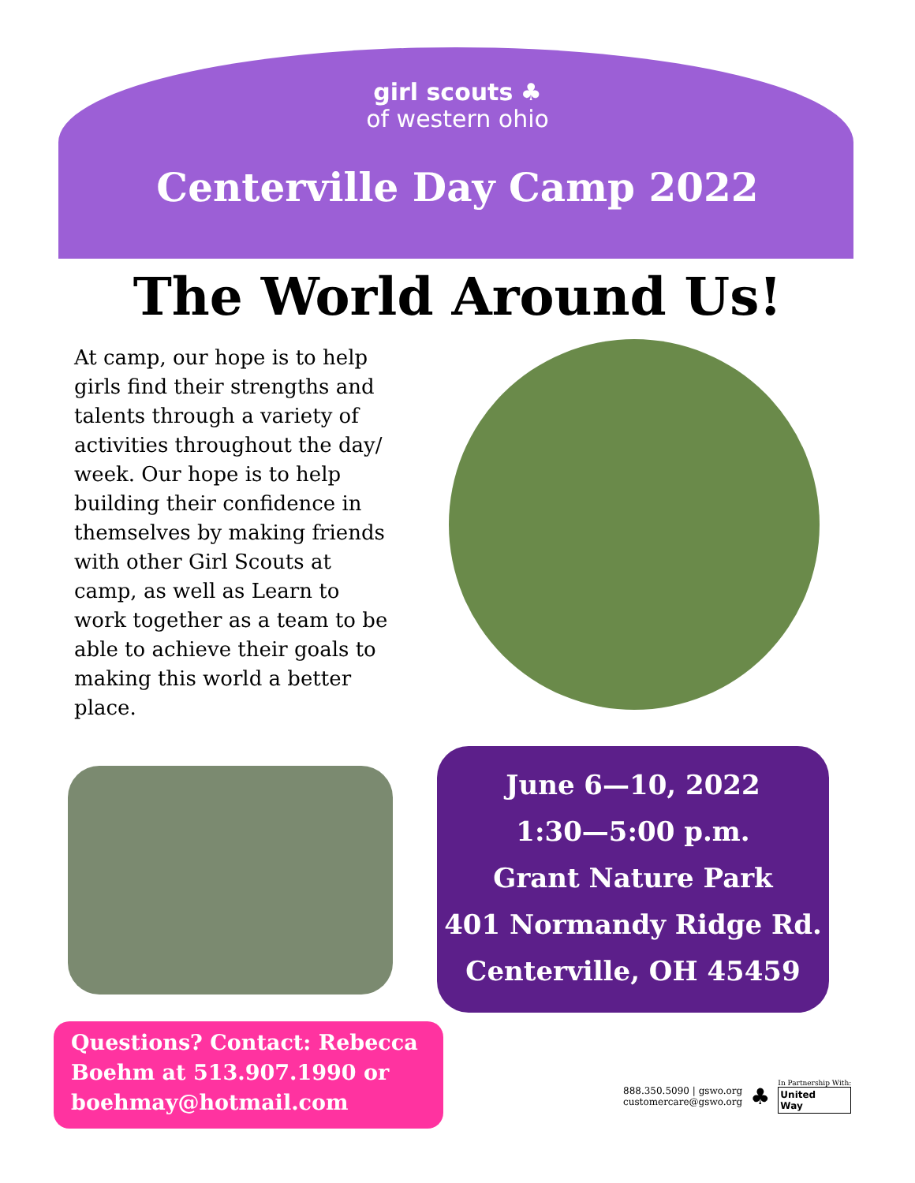girl scouts ♣
of western ohio
Centerville Day Camp 2022
The World Around Us!
At camp, our hope is to help girls find their strengths and talents through a variety of activities throughout the day/ week. Our hope is to help building their confidence in themselves by making friends with other Girl Scouts at camp, as well as Learn to work together as a team to be able to achieve their goals to making this world a better place.
June 6—10, 2022
1:30—5:00 p.m.
Grant Nature Park
401 Normandy Ridge Rd.
Centerville, OH 45459
Questions? Contact: Rebecca Boehm at 513.907.1990 or boehmay@hotmail.com
888.350.5090 | gswo.org
customercare@gswo.org
♣
In Partnership With:
United
Way